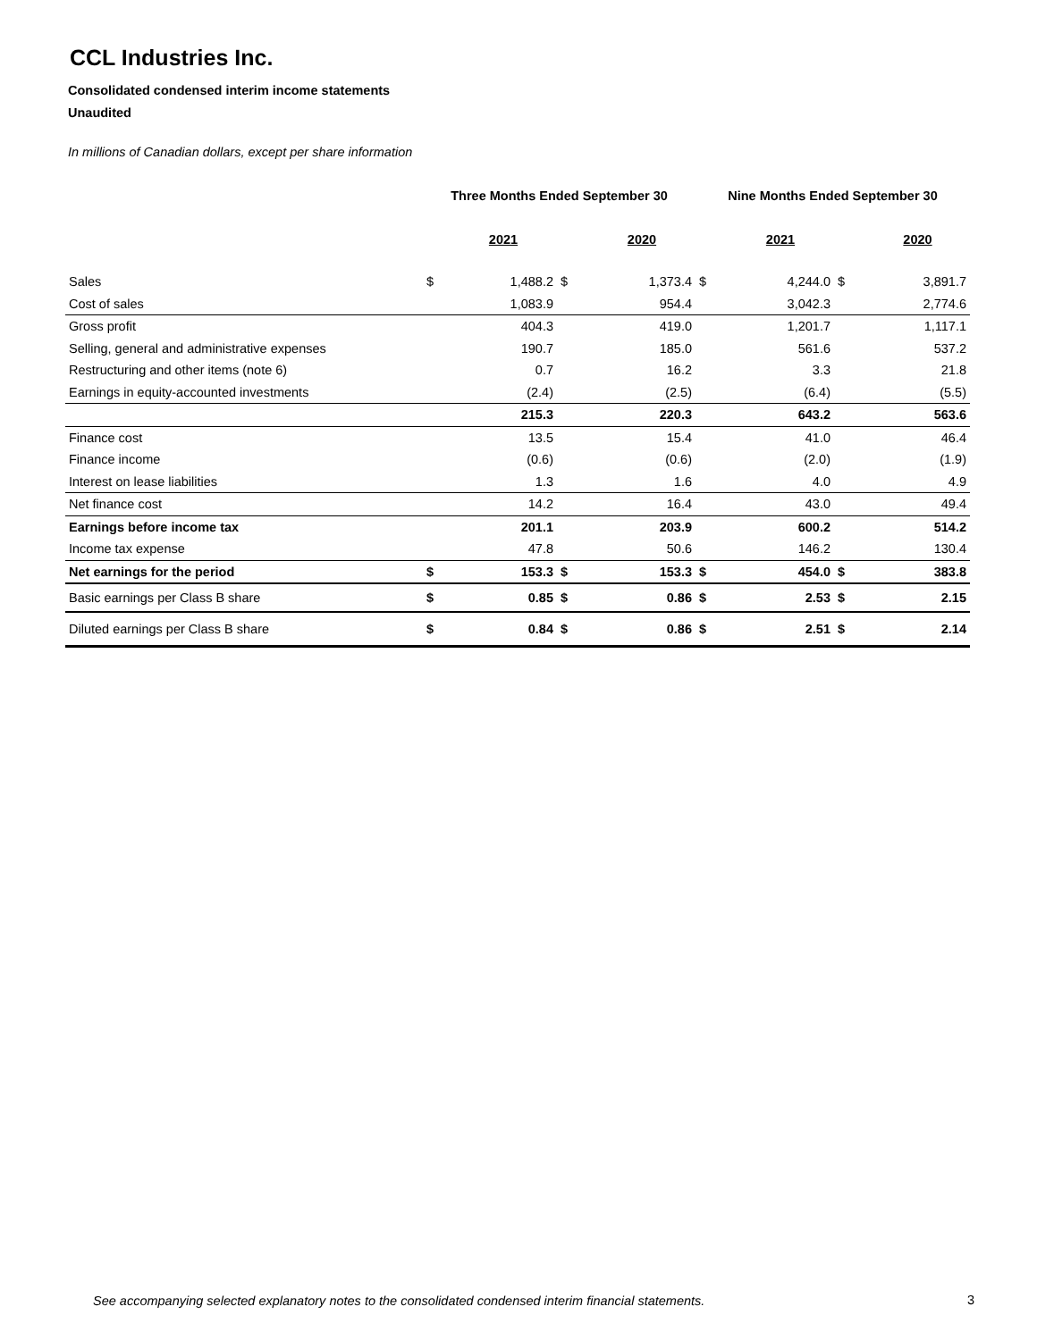CCL Industries Inc.
Consolidated condensed interim income statements
Unaudited
In millions of Canadian dollars, except per share information
| | Three Months Ended September 30 | | | | Nine Months Ended September 30 | | | |
| --- | --- | --- | --- | --- | --- | --- | --- | --- |
| | | 2021 | | 2020 | | 2021 | | 2020 |
| Sales | $ | 1,488.2 | $ | 1,373.4 | $ | 4,244.0 | $ | 3,891.7 |
| Cost of sales | | 1,083.9 | | 954.4 | | 3,042.3 | | 2,774.6 |
| Gross profit | | 404.3 | | 419.0 | | 1,201.7 | | 1,117.1 |
| Selling, general and administrative expenses | | 190.7 | | 185.0 | | 561.6 | | 537.2 |
| Restructuring and other items (note 6) | | 0.7 | | 16.2 | | 3.3 | | 21.8 |
| Earnings in equity-accounted investments | | (2.4) | | (2.5) | | (6.4) | | (5.5) |
| | | 215.3 | | 220.3 | | 643.2 | | 563.6 |
| Finance cost | | 13.5 | | 15.4 | | 41.0 | | 46.4 |
| Finance income | | (0.6) | | (0.6) | | (2.0) | | (1.9) |
| Interest on lease liabilities | | 1.3 | | 1.6 | | 4.0 | | 4.9 |
| Net finance cost | | 14.2 | | 16.4 | | 43.0 | | 49.4 |
| Earnings before income tax | | 201.1 | | 203.9 | | 600.2 | | 514.2 |
| Income tax expense | | 47.8 | | 50.6 | | 146.2 | | 130.4 |
| Net earnings for the period | $ | 153.3 | $ | 153.3 | $ | 454.0 | $ | 383.8 |
| Basic earnings per Class B share | $ | 0.85 | $ | 0.86 | $ | 2.53 | $ | 2.15 |
| Diluted earnings per Class B share | $ | 0.84 | $ | 0.86 | $ | 2.51 | $ | 2.14 |
See accompanying selected explanatory notes to the consolidated condensed interim financial statements.
3